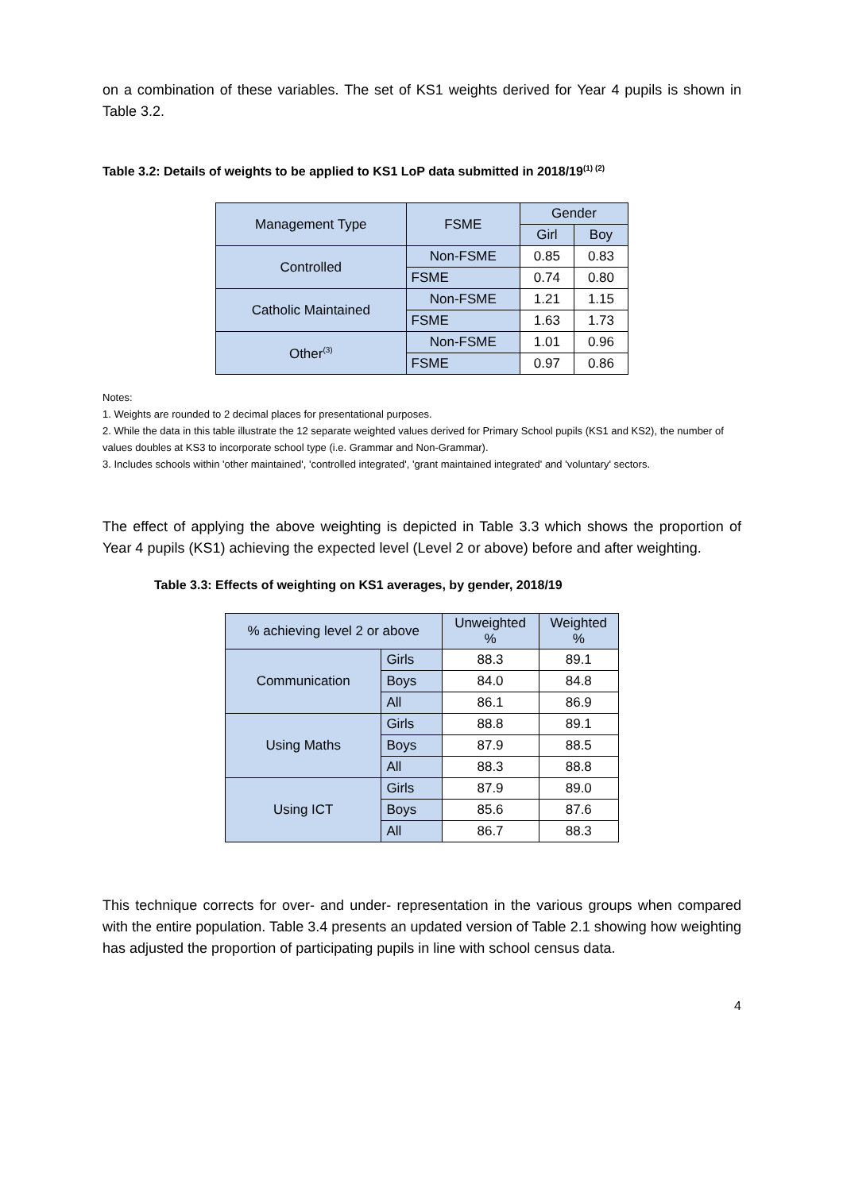on a combination of these variables. The set of KS1 weights derived for Year 4 pupils is shown in Table 3.2.
Table 3.2: Details of weights to be applied to KS1 LoP data submitted in 2018/19<sup>(1) (2)</sup>
| Management Type | FSME | Gender | |
| --- | --- | --- | --- |
| | | Girl | Boy |
| Controlled | Non-FSME | 0.85 | 0.83 |
| | FSME | 0.74 | 0.80 |
| Catholic Maintained | Non-FSME | 1.21 | 1.15 |
| | FSME | 1.63 | 1.73 |
| Other<sup>(3)</sup> | Non-FSME | 1.01 | 0.96 |
| | FSME | 0.97 | 0.86 |
Notes:
1. Weights are rounded to 2 decimal places for presentational purposes.
2. While the data in this table illustrate the 12 separate weighted values derived for Primary School pupils (KS1 and KS2), the number of values doubles at KS3 to incorporate school type (i.e. Grammar and Non-Grammar).
3. Includes schools within 'other maintained', 'controlled integrated', 'grant maintained integrated' and 'voluntary' sectors.
The effect of applying the above weighting is depicted in Table 3.3 which shows the proportion of Year 4 pupils (KS1) achieving the expected level (Level 2 or above) before and after weighting.
Table 3.3: Effects of weighting on KS1 averages, by gender, 2018/19
| % achieving level 2 or above | | Unweighted % | Weighted % |
| --- | --- | --- | --- |
| Communication | Girls | 88.3 | 89.1 |
| | Boys | 84.0 | 84.8 |
| | All | 86.1 | 86.9 |
| Using Maths | Girls | 88.8 | 89.1 |
| | Boys | 87.9 | 88.5 |
| | All | 88.3 | 88.8 |
| Using ICT | Girls | 87.9 | 89.0 |
| | Boys | 85.6 | 87.6 |
| | All | 86.7 | 88.3 |
This technique corrects for over- and under- representation in the various groups when compared with the entire population. Table 3.4 presents an updated version of Table 2.1 showing how weighting has adjusted the proportion of participating pupils in line with school census data.
4